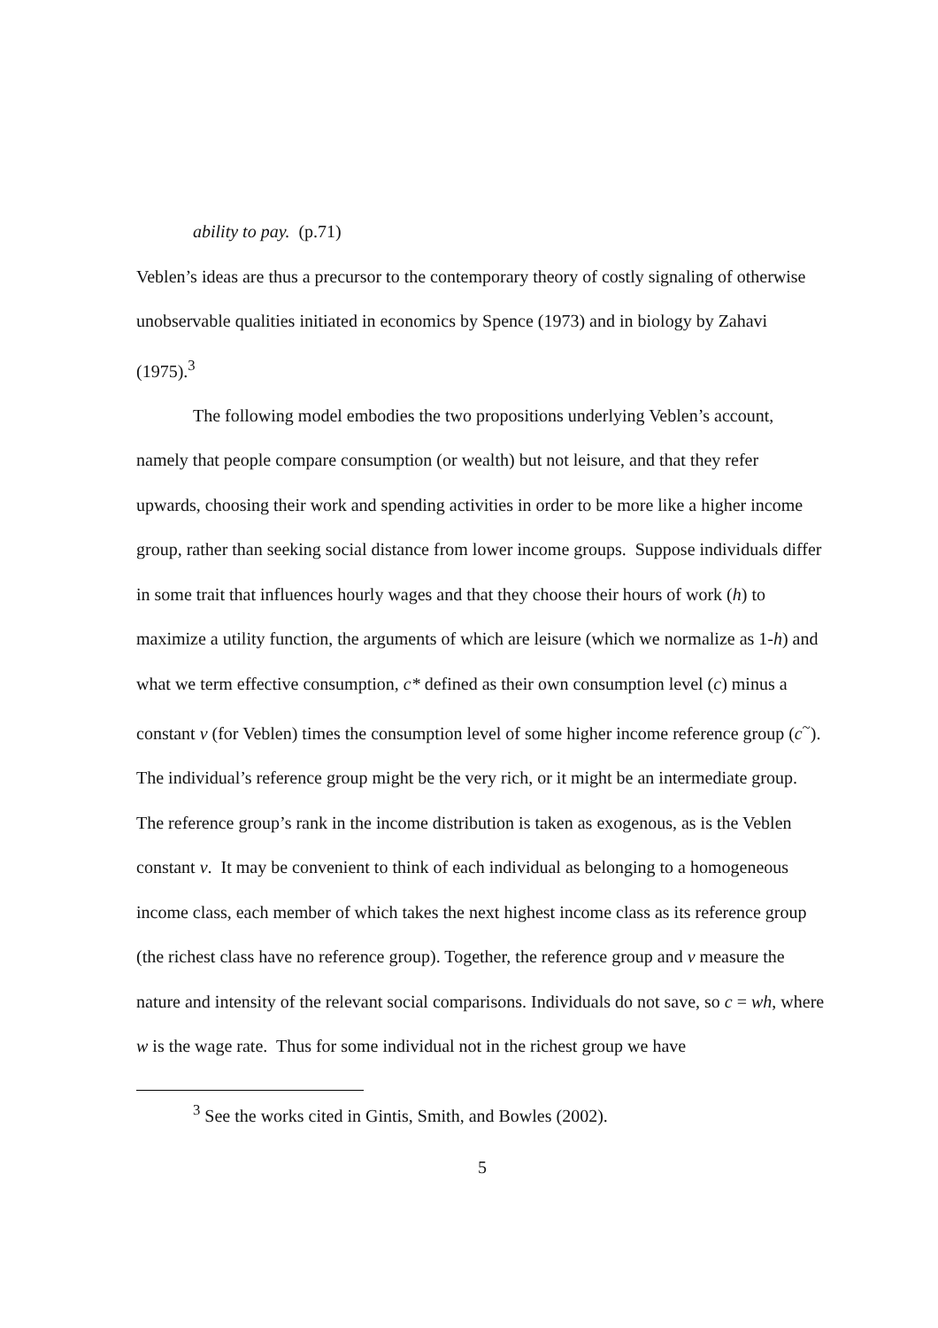ability to pay. (p.71)
Veblen’s ideas are thus a precursor to the contemporary theory of costly signaling of otherwise unobservable qualities initiated in economics by Spence (1973) and in biology by Zahavi (1975).<sup>3</sup>
The following model embodies the two propositions underlying Veblen’s account, namely that people compare consumption (or wealth) but not leisure, and that they refer upwards, choosing their work and spending activities in order to be more like a higher income group, rather than seeking social distance from lower income groups. Suppose individuals differ in some trait that influences hourly wages and that they choose their hours of work (h) to maximize a utility function, the arguments of which are leisure (which we normalize as 1-h) and what we term effective consumption, c* defined as their own consumption level (c) minus a constant v (for Veblen) times the consumption level of some higher income reference group (c<sup>~</sup>). The individual’s reference group might be the very rich, or it might be an intermediate group. The reference group’s rank in the income distribution is taken as exogenous, as is the Veblen constant v. It may be convenient to think of each individual as belonging to a homogeneous income class, each member of which takes the next highest income class as its reference group (the richest class have no reference group). Together, the reference group and v measure the nature and intensity of the relevant social comparisons. Individuals do not save, so c = wh, where w is the wage rate. Thus for some individual not in the richest group we have
<sup>3</sup> See the works cited in Gintis, Smith, and Bowles (2002).
5